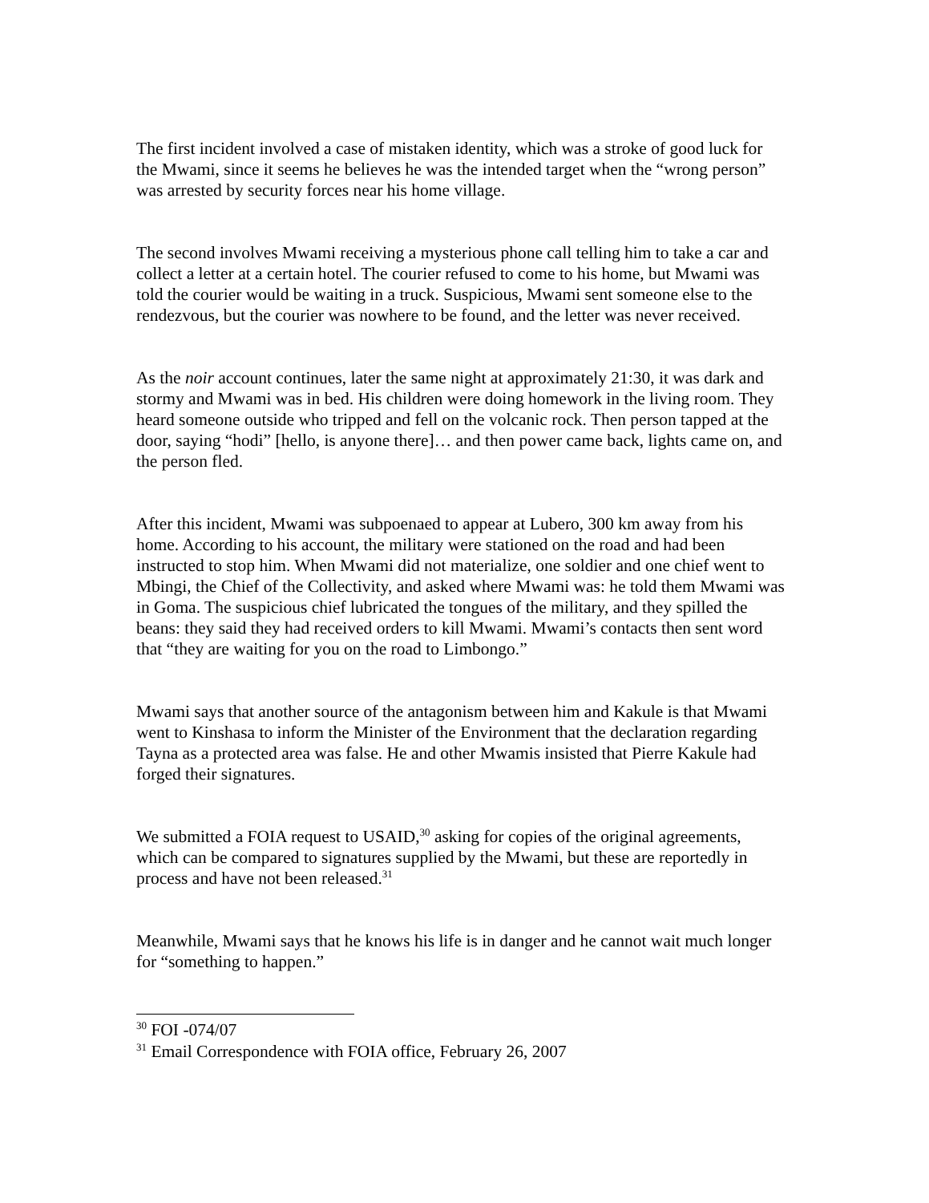The first incident involved a case of mistaken identity, which was a stroke of good luck for the Mwami, since it seems he believes he was the intended target when the “wrong person” was arrested by security forces near his home village.
The second involves Mwami receiving a mysterious phone call telling him to take a car and collect a letter at a certain hotel. The courier refused to come to his home, but Mwami was told the courier would be waiting in a truck. Suspicious, Mwami sent someone else to the rendezvous, but the courier was nowhere to be found, and the letter was never received.
As the noir account continues, later the same night at approximately 21:30, it was dark and stormy and Mwami was in bed. His children were doing homework in the living room. They heard someone outside who tripped and fell on the volcanic rock. Then person tapped at the door, saying “hodi” [hello, is anyone there]… and then power came back, lights came on, and the person fled.
After this incident, Mwami was subpoenaed to appear at Lubero, 300 km away from his home. According to his account, the military were stationed on the road and had been instructed to stop him. When Mwami did not materialize, one soldier and one chief went to Mbingi, the Chief of the Collectivity, and asked where Mwami was: he told them Mwami was in Goma. The suspicious chief lubricated the tongues of the military, and they spilled the beans: they said they had received orders to kill Mwami. Mwami’s contacts then sent word that “they are waiting for you on the road to Limbongo.”
Mwami says that another source of the antagonism between him and Kakule is that Mwami went to Kinshasa to inform the Minister of the Environment that the declaration regarding Tayna as a protected area was false. He and other Mwamis insisted that Pierre Kakule had forged their signatures.
We submitted a FOIA request to USAID,<sup>30</sup> asking for copies of the original agreements, which can be compared to signatures supplied by the Mwami, but these are reportedly in process and have not been released.<sup>31</sup>
Meanwhile, Mwami says that he knows his life is in danger and he cannot wait much longer for “something to happen.”
<sup>30</sup> FOI -074/07
<sup>31</sup> Email Correspondence with FOIA office, February 26, 2007